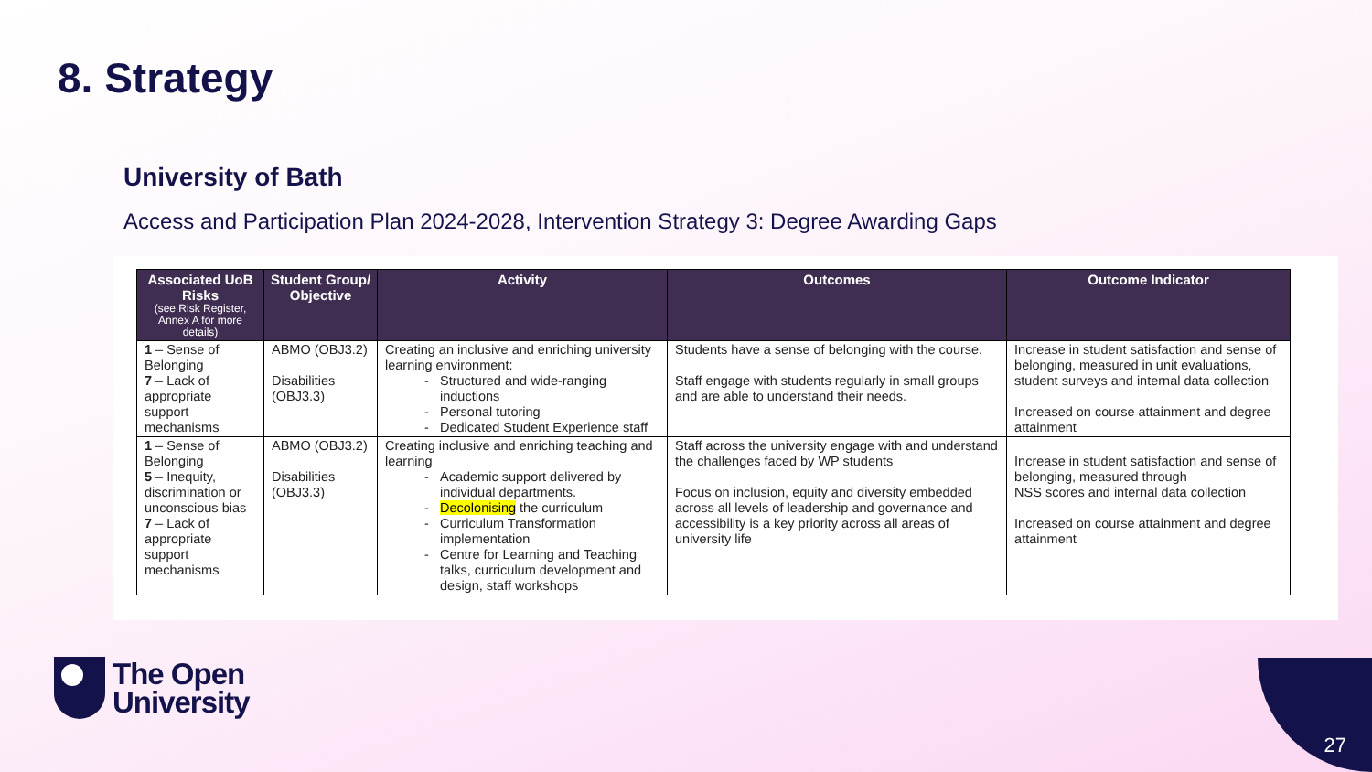8. Strategy
University of Bath
Access and Participation Plan 2024-2028, Intervention Strategy 3: Degree Awarding Gaps
| Associated UoB Risks (see Risk Register, Annex A for more details) | Student Group/ Objective | Activity | Outcomes | Outcome Indicator |
| --- | --- | --- | --- | --- |
| 1 – Sense of Belonging 7 – Lack of appropriate support mechanisms | ABMO (OBJ3.2) Disabilities (OBJ3.3) | Creating an inclusive and enriching university learning environment: Structured and wide-ranging inductions Personal tutoring Dedicated Student Experience staff | Students have a sense of belonging with the course. Staff engage with students regularly in small groups and are able to understand their needs. | Increase in student satisfaction and sense of belonging, measured in unit evaluations, student surveys and internal data collection Increased on course attainment and degree attainment |
| 1 – Sense of Belonging 5 – Inequity, discrimination or unconscious bias 7 – Lack of appropriate support mechanisms | ABMO (OBJ3.2) Disabilities (OBJ3.3) | Creating inclusive and enriching teaching and learning Academic support delivered by individual departments. Decolonising the curriculum Curriculum Transformation implementation Centre for Learning and Teaching talks, curriculum development and design, staff workshops | Staff across the university engage with and understand the challenges faced by WP students Focus on inclusion, equity and diversity embedded across all levels of leadership and governance and accessibility is a key priority across all areas of university life | Increase in student satisfaction and sense of belonging, measured through NSS scores and internal data collection Increased on course attainment and degree attainment |
The Open
University
27